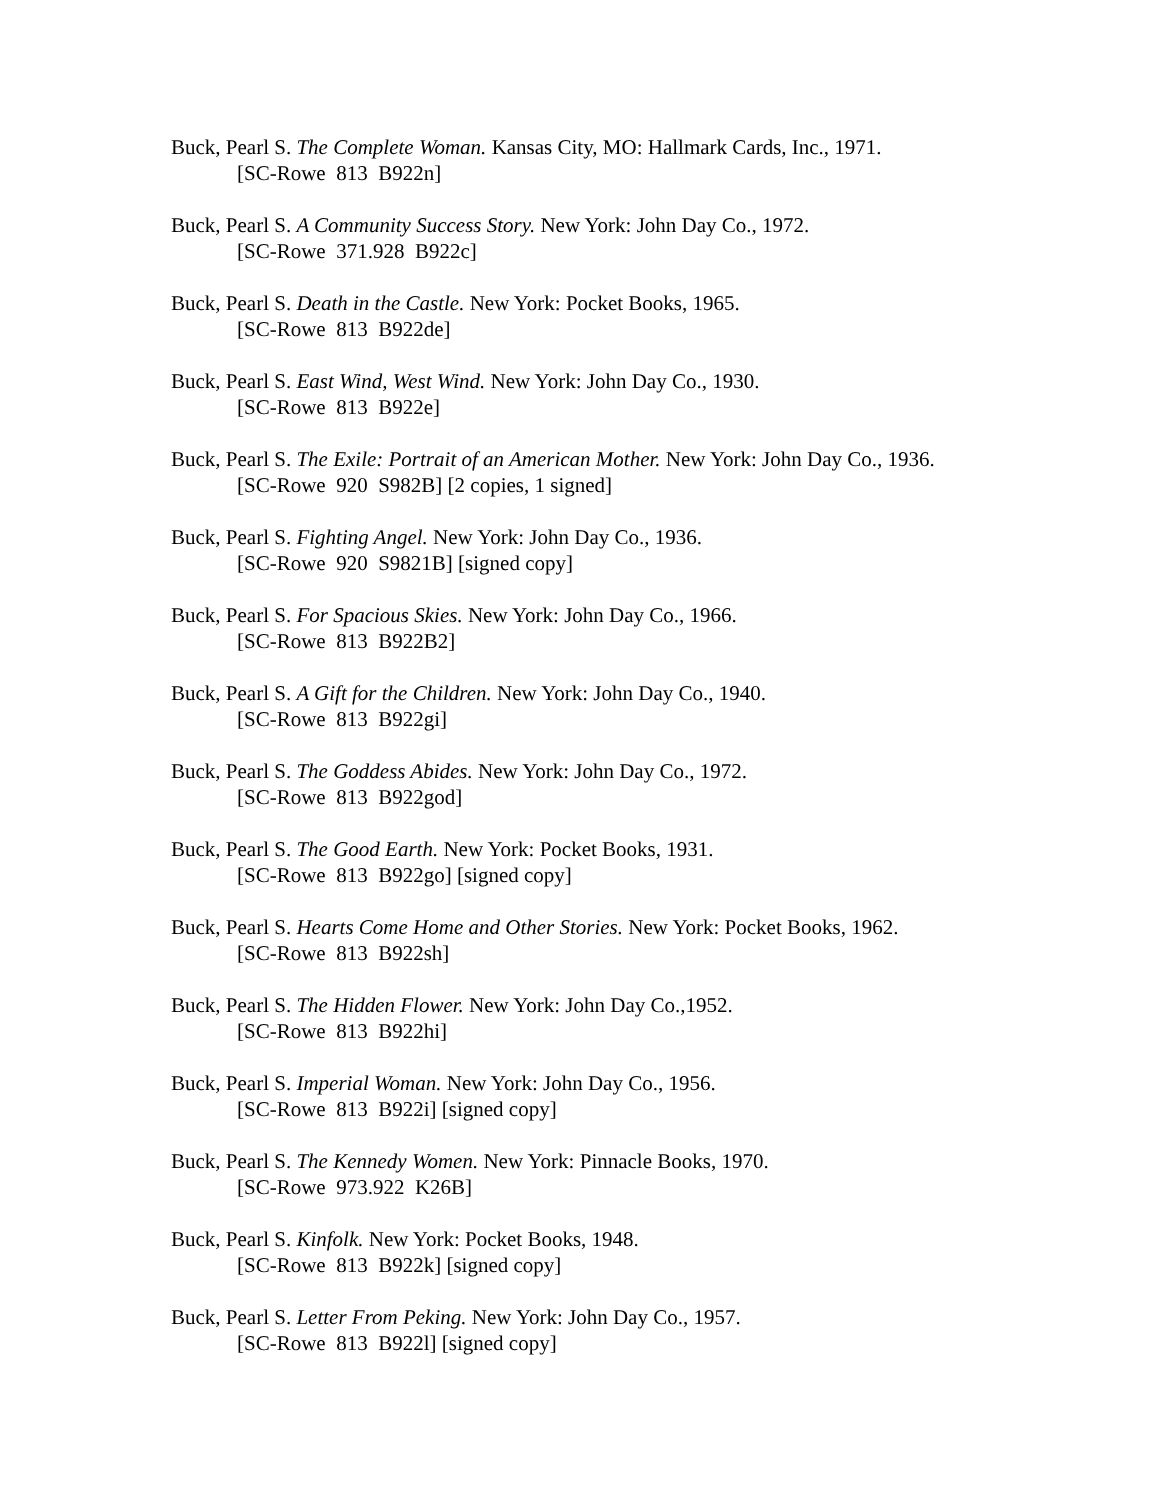Buck, Pearl S. The Complete Woman. Kansas City, MO: Hallmark Cards, Inc., 1971.
[SC-Rowe 813 B922n]
Buck, Pearl S. A Community Success Story. New York: John Day Co., 1972.
[SC-Rowe 371.928 B922c]
Buck, Pearl S. Death in the Castle. New York: Pocket Books, 1965.
[SC-Rowe 813 B922de]
Buck, Pearl S. East Wind, West Wind. New York: John Day Co., 1930.
[SC-Rowe 813 B922e]
Buck, Pearl S. The Exile: Portrait of an American Mother. New York: John Day Co., 1936.
[SC-Rowe 920 S982B] [2 copies, 1 signed]
Buck, Pearl S. Fighting Angel. New York: John Day Co., 1936.
[SC-Rowe 920 S9821B] [signed copy]
Buck, Pearl S. For Spacious Skies. New York: John Day Co., 1966.
[SC-Rowe 813 B922B2]
Buck, Pearl S. A Gift for the Children. New York: John Day Co., 1940.
[SC-Rowe 813 B922gi]
Buck, Pearl S. The Goddess Abides. New York: John Day Co., 1972.
[SC-Rowe 813 B922god]
Buck, Pearl S. The Good Earth. New York: Pocket Books, 1931.
[SC-Rowe 813 B922go] [signed copy]
Buck, Pearl S. Hearts Come Home and Other Stories. New York: Pocket Books, 1962.
[SC-Rowe 813 B922sh]
Buck, Pearl S. The Hidden Flower. New York: John Day Co.,1952.
[SC-Rowe 813 B922hi]
Buck, Pearl S. Imperial Woman. New York: John Day Co., 1956.
[SC-Rowe 813 B922i] [signed copy]
Buck, Pearl S. The Kennedy Women. New York: Pinnacle Books, 1970.
[SC-Rowe 973.922 K26B]
Buck, Pearl S. Kinfolk. New York: Pocket Books, 1948.
[SC-Rowe 813 B922k] [signed copy]
Buck, Pearl S. Letter From Peking. New York: John Day Co., 1957.
[SC-Rowe 813 B922l] [signed copy]